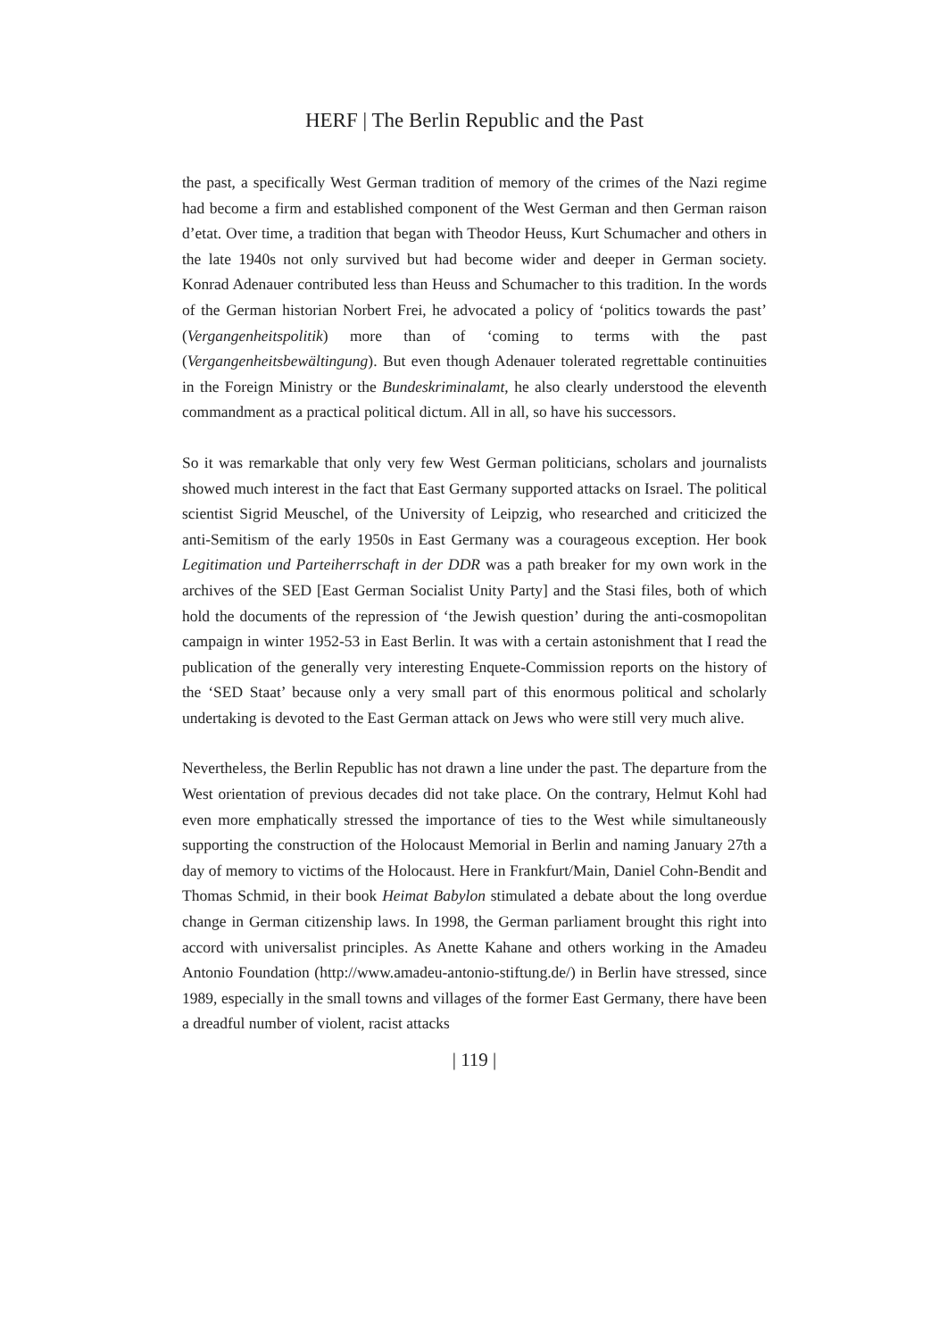HERF | The Berlin Republic and the Past
the past, a specifically West German tradition of memory of the crimes of the Nazi regime had become a firm and established component of the West German and then German raison d’etat. Over time, a tradition that began with Theodor Heuss, Kurt Schumacher and others in the late 1940s not only survived but had become wider and deeper in German society. Konrad Adenauer contributed less than Heuss and Schumacher to this tradition. In the words of the German historian Norbert Frei, he advocated a policy of ‘politics towards the past’ (Vergangenheitspolitik) more than of ‘coming to terms with the past (Vergangenheitsbewältingung). But even though Adenauer tolerated regrettable continuities in the Foreign Ministry or the Bundeskriminalamt, he also clearly understood the eleventh commandment as a practical political dictum. All in all, so have his successors.
So it was remarkable that only very few West German politicians, scholars and journalists showed much interest in the fact that East Germany supported attacks on Israel. The political scientist Sigrid Meuschel, of the University of Leipzig, who researched and criticized the anti-Semitism of the early 1950s in East Germany was a courageous exception. Her book Legitimation und Parteiherrschaft in der DDR was a path breaker for my own work in the archives of the SED [East German Socialist Unity Party] and the Stasi files, both of which hold the documents of the repression of ‘the Jewish question’ during the anti-cosmopolitan campaign in winter 1952-53 in East Berlin. It was with a certain astonishment that I read the publication of the generally very interesting Enquete-Commission reports on the history of the ‘SED Staat’ because only a very small part of this enormous political and scholarly undertaking is devoted to the East German attack on Jews who were still very much alive.
Nevertheless, the Berlin Republic has not drawn a line under the past. The departure from the West orientation of previous decades did not take place. On the contrary, Helmut Kohl had even more emphatically stressed the importance of ties to the West while simultaneously supporting the construction of the Holocaust Memorial in Berlin and naming January 27th a day of memory to victims of the Holocaust. Here in Frankfurt/Main, Daniel Cohn-Bendit and Thomas Schmid, in their book Heimat Babylon stimulated a debate about the long overdue change in German citizenship laws. In 1998, the German parliament brought this right into accord with universalist principles. As Anette Kahane and others working in the Amadeu Antonio Foundation (http://www.amadeu-antonio-stiftung.de/) in Berlin have stressed, since 1989, especially in the small towns and villages of the former East Germany, there have been a dreadful number of violent, racist attacks
| 119 |